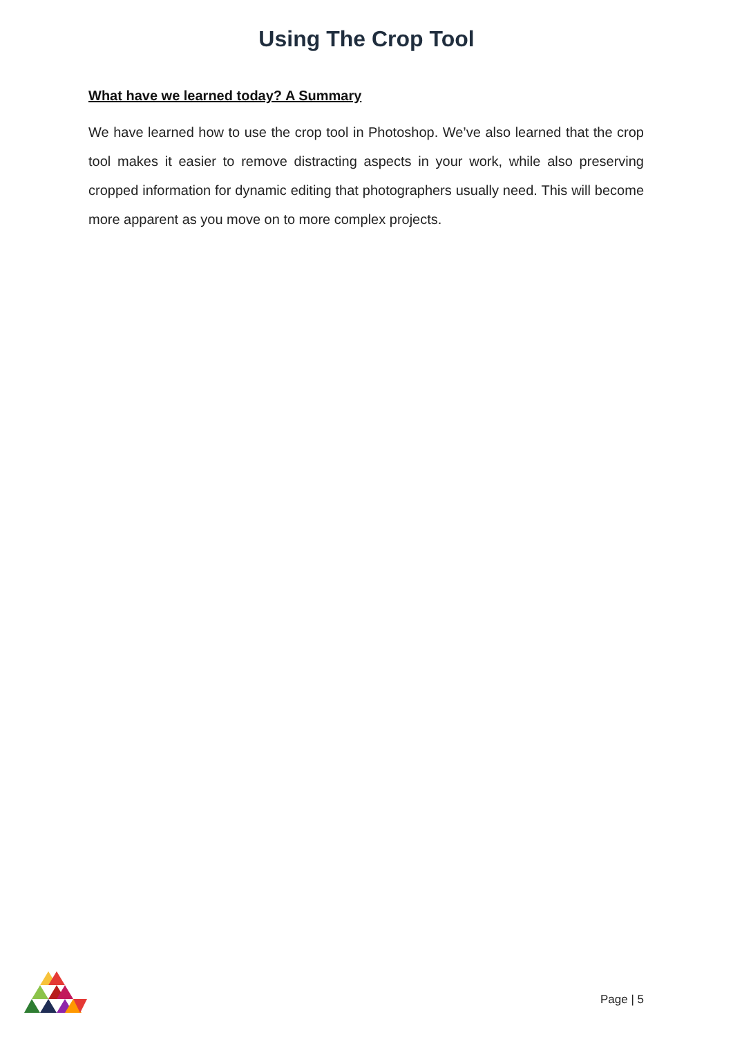Using The Crop Tool
What have we learned today? A Summary
We have learned how to use the crop tool in Photoshop. We’ve also learned that the crop tool makes it easier to remove distracting aspects in your work, while also preserving cropped information for dynamic editing that photographers usually need. This will become more apparent as you move on to more complex projects.
Page | 5